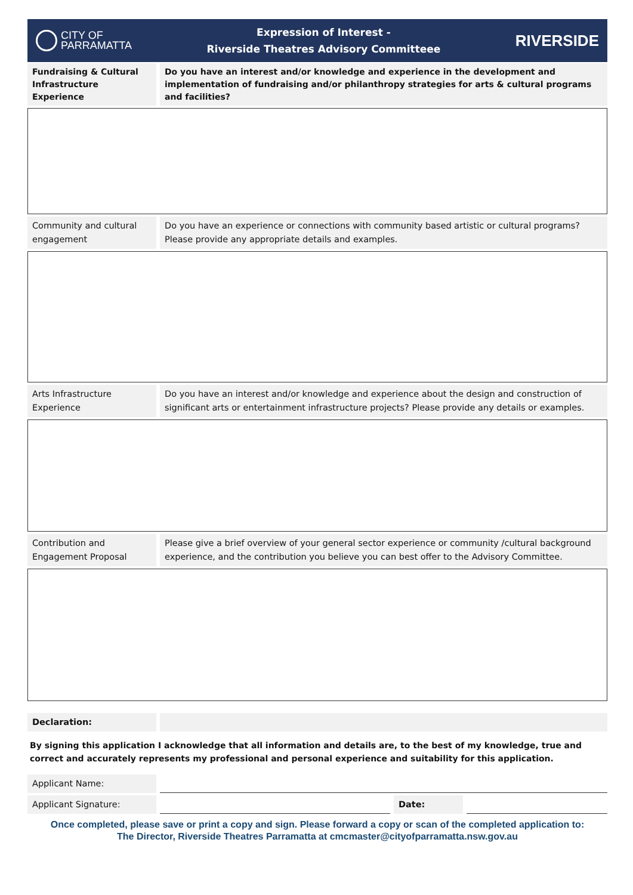CITY OF
PARRAMATTA
Expression of Interest -
Riverside Theatres Advisory Committeee
RIVERSIDE
Fundraising & Cultural Infrastructure Experience
Do you have an interest and/or knowledge and experience in the development and implementation of fundraising and/or philanthropy strategies for arts & cultural programs and facilities?
Community and cultural engagement
Do you have an experience or connections with community based artistic or cultural programs? Please provide any appropriate details and examples.
Arts Infrastructure Experience
Do you have an interest and/or knowledge and experience about the design and construction of significant arts or entertainment infrastructure projects? Please provide any details or examples.
Contribution and Engagement Proposal
Please give a brief overview of your general sector experience or community /cultural background experience, and the contribution you believe you can best offer to the Advisory Committee.
Declaration:
By signing this application I acknowledge that all information and details are, to the best of my knowledge, true and correct and accurately represents my professional and personal experience and suitability for this application.
Applicant Name:
Applicant Signature: Date:
Once completed, please save or print a copy and sign. Please forward a copy or scan of the completed application to:
The Director, Riverside Theatres Parramatta at cmcmaster@cityofparramatta.nsw.gov.au